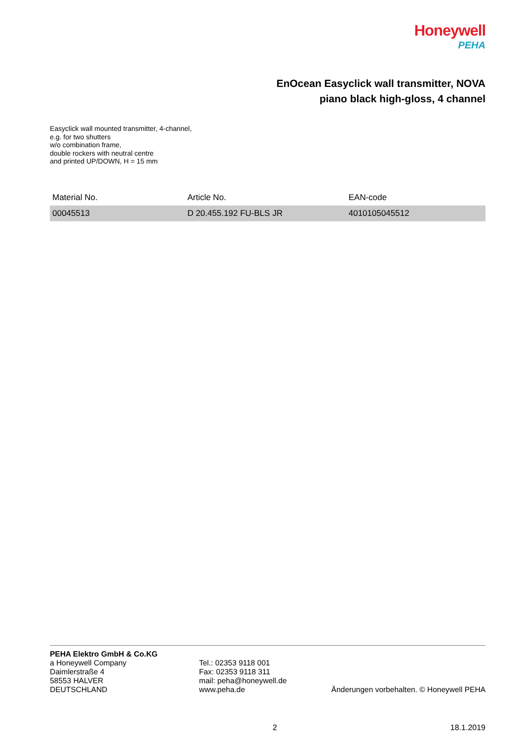Honeywell
PEHA
EnOcean Easyclick wall transmitter, NOVA
piano black high-gloss, 4 channel
Easyclick wall mounted transmitter, 4-channel,
e.g. for two shutters
w/o combination frame,
double rockers with neutral centre
and printed UP/DOWN, H = 15 mm
| Material No. | Article No. | EAN-code |
| --- | --- | --- |
| 00045513 | D 20.455.192 FU-BLS JR | 4010105045512 |
PEHA Elektro GmbH & Co.KG
a Honeywell Company
Daimlerstraße 4
58553 HALVER
DEUTSCHLAND
Tel.: 02353 9118 001
Fax: 02353 9118 311
mail: peha@honeywell.de
www.peha.de
Änderungen vorbehalten. © Honeywell PEHA
2 18.1.2019